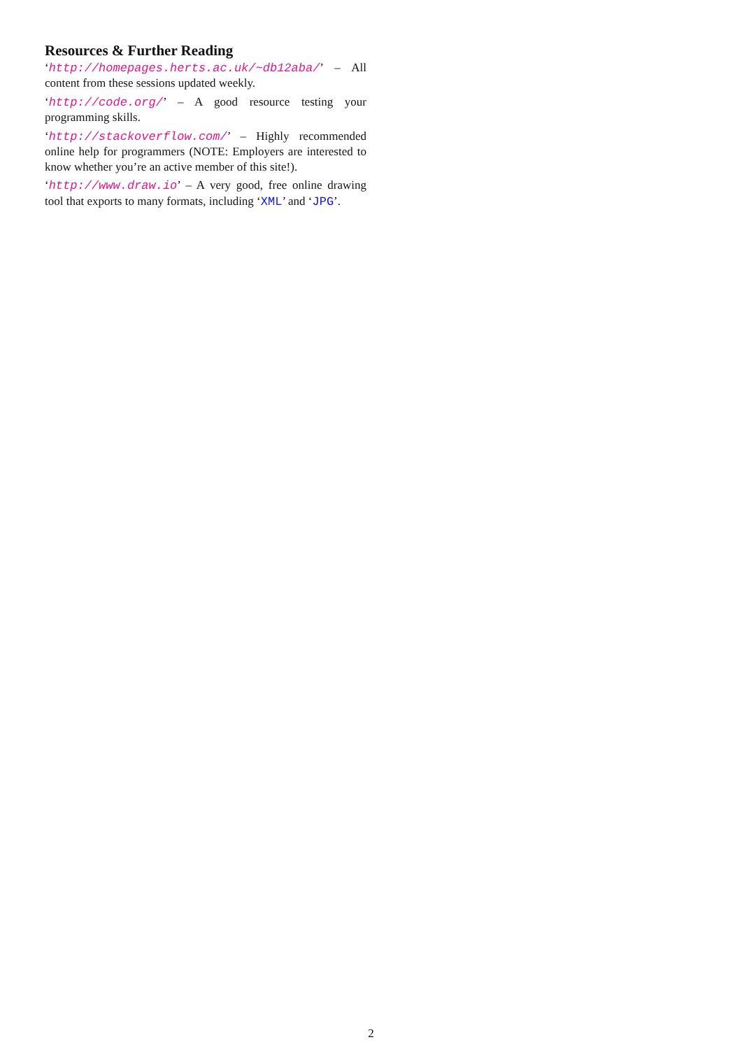Resources & Further Reading
‘http://homepages.herts.ac.uk/~db12aba/’ – All content from these sessions updated weekly.
‘http://code.org/’ – A good resource testing your programming skills.
‘http://stackoverflow.com/’ – Highly recommended online help for programmers (NOTE: Employers are interested to know whether you’re an active member of this site!).
‘http://www.draw.io’ – A very good, free online drawing tool that exports to many formats, including ‘XML’ and ‘JPG’.
2